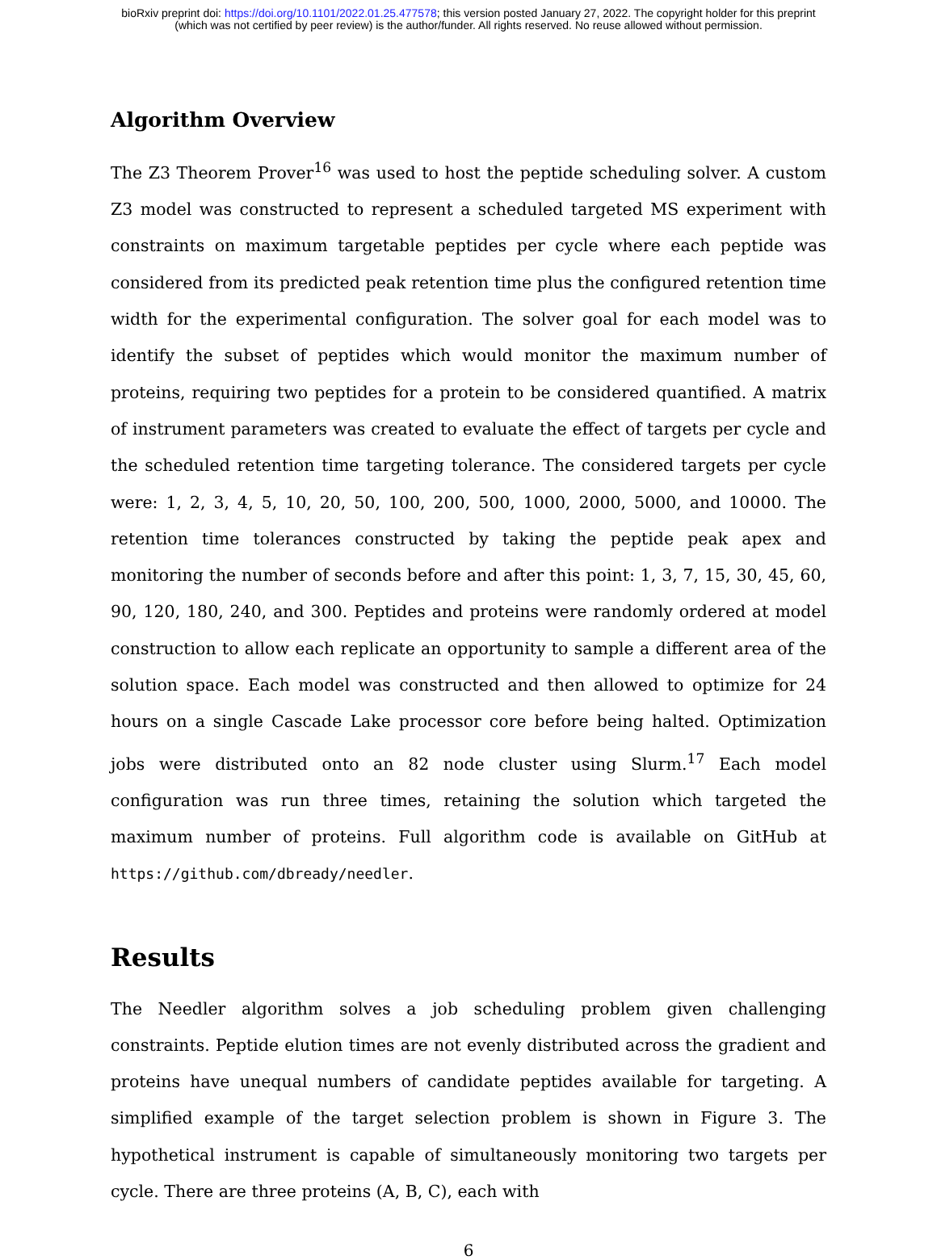bioRxiv preprint doi: https://doi.org/10.1101/2022.01.25.477578; this version posted January 27, 2022. The copyright holder for this preprint
(which was not certified by peer review) is the author/funder. All rights reserved. No reuse allowed without permission.
Algorithm Overview
The Z3 Theorem Prover<sup>16</sup> was used to host the peptide scheduling solver. A custom Z3 model was constructed to represent a scheduled targeted MS experiment with constraints on maximum targetable peptides per cycle where each peptide was considered from its predicted peak retention time plus the configured retention time width for the experimental configuration. The solver goal for each model was to identify the subset of peptides which would monitor the maximum number of proteins, requiring two peptides for a protein to be considered quantified. A matrix of instrument parameters was created to evaluate the effect of targets per cycle and the scheduled retention time targeting tolerance. The considered targets per cycle were: 1, 2, 3, 4, 5, 10, 20, 50, 100, 200, 500, 1000, 2000, 5000, and 10000. The retention time tolerances constructed by taking the peptide peak apex and monitoring the number of seconds before and after this point: 1, 3, 7, 15, 30, 45, 60, 90, 120, 180, 240, and 300. Peptides and proteins were randomly ordered at model construction to allow each replicate an opportunity to sample a different area of the solution space. Each model was constructed and then allowed to optimize for 24 hours on a single Cascade Lake processor core before being halted. Optimization jobs were distributed onto an 82 node cluster using Slurm.<sup>17</sup> Each model configuration was run three times, retaining the solution which targeted the maximum number of proteins. Full algorithm code is available on GitHub at https://github.com/dbready/needler.
Results
The Needler algorithm solves a job scheduling problem given challenging constraints. Peptide elution times are not evenly distributed across the gradient and proteins have unequal numbers of candidate peptides available for targeting. A simplified example of the target selection problem is shown in Figure 3. The hypothetical instrument is capable of simultaneously monitoring two targets per cycle. There are three proteins (A, B, C), each with
6